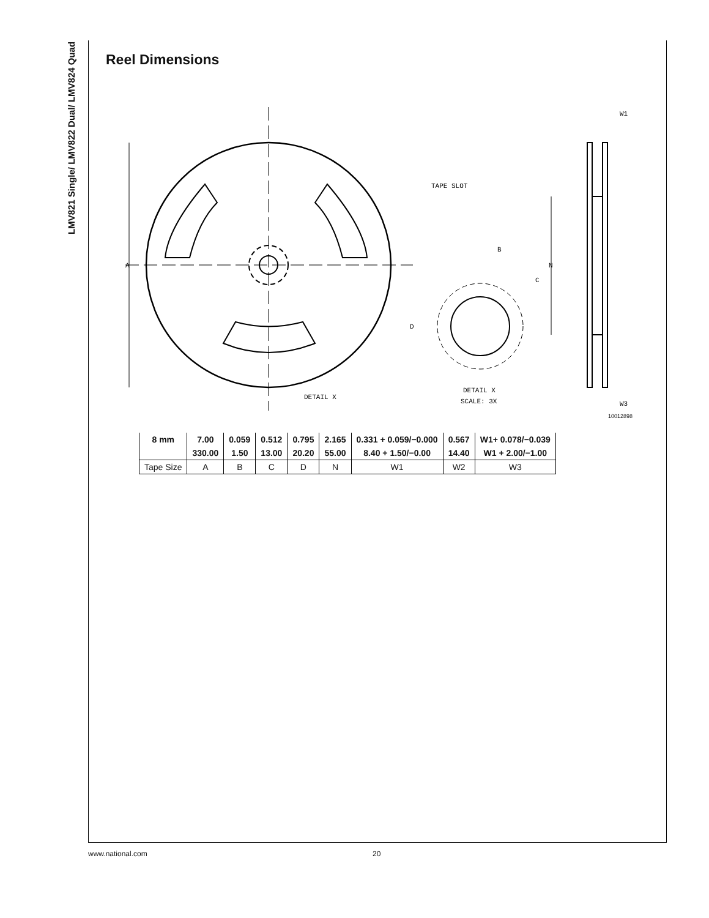LMV821 Single/ LMV822 Dual/ LMV824 Quad
Reel Dimensions
A
TAPE SLOT
DETAIL X
D
B
C
DETAIL X
SCALE: 3X
N
W1
W3
10012898
| 8 mm | 7.00 | 0.059 | 0.512 | 0.795 | 2.165 | 0.331 + 0.059/−0.000 | 0.567 | W1+ 0.078/−0.039 |
| | 330.00 | 1.50 | 13.00 | 20.20 | 55.00 | 8.40 + 1.50/−0.00 | 14.40 | W1 + 2.00/−1.00 |
| Tape Size | A | B | C | D | N | W1 | W2 | W3 |
www.national.com 20